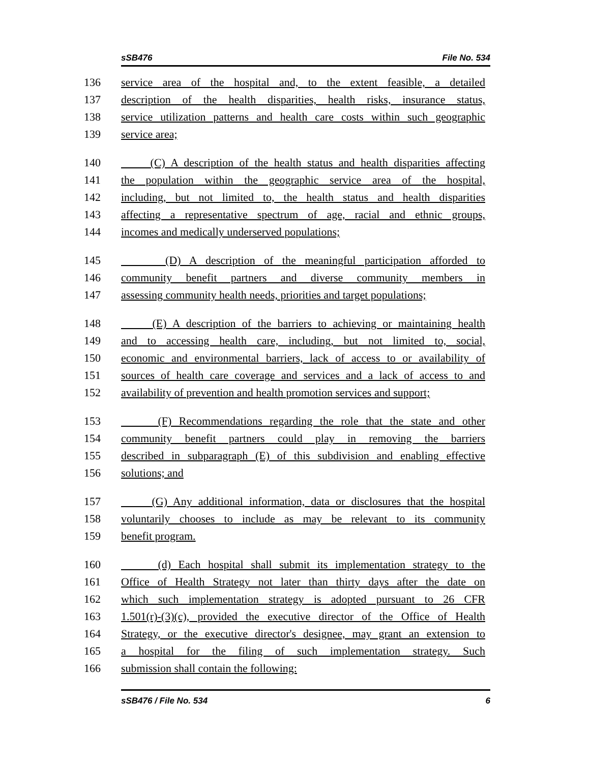sSB476 File No. 534
136 service area of the hospital and, to the extent feasible, a detailed
137 description of the health disparities, health risks, insurance status,
138 service utilization patterns and health care costs within such geographic
139 service area;
140 (C) A description of the health status and health disparities affecting
141 the population within the geographic service area of the hospital,
142 including, but not limited to, the health status and health disparities
143 affecting a representative spectrum of age, racial and ethnic groups,
144 incomes and medically underserved populations;
145 (D) A description of the meaningful participation afforded to
146 community benefit partners and diverse community members in
147 assessing community health needs, priorities and target populations;
148 (E) A description of the barriers to achieving or maintaining health
149 and to accessing health care, including, but not limited to, social,
150 economic and environmental barriers, lack of access to or availability of
151 sources of health care coverage and services and a lack of access to and
152 availability of prevention and health promotion services and support;
153 (F) Recommendations regarding the role that the state and other
154 community benefit partners could play in removing the barriers
155 described in subparagraph (E) of this subdivision and enabling effective
156 solutions; and
157 (G) Any additional information, data or disclosures that the hospital
158 voluntarily chooses to include as may be relevant to its community
159 benefit program.
160 (d) Each hospital shall submit its implementation strategy to the
161 Office of Health Strategy not later than thirty days after the date on
162 which such implementation strategy is adopted pursuant to 26 CFR
163 1.501(r)-(3)(c), provided the executive director of the Office of Health
164 Strategy, or the executive director's designee, may grant an extension to
165 a hospital for the filing of such implementation strategy. Such
166 submission shall contain the following:
sSB476 / File No. 534 6